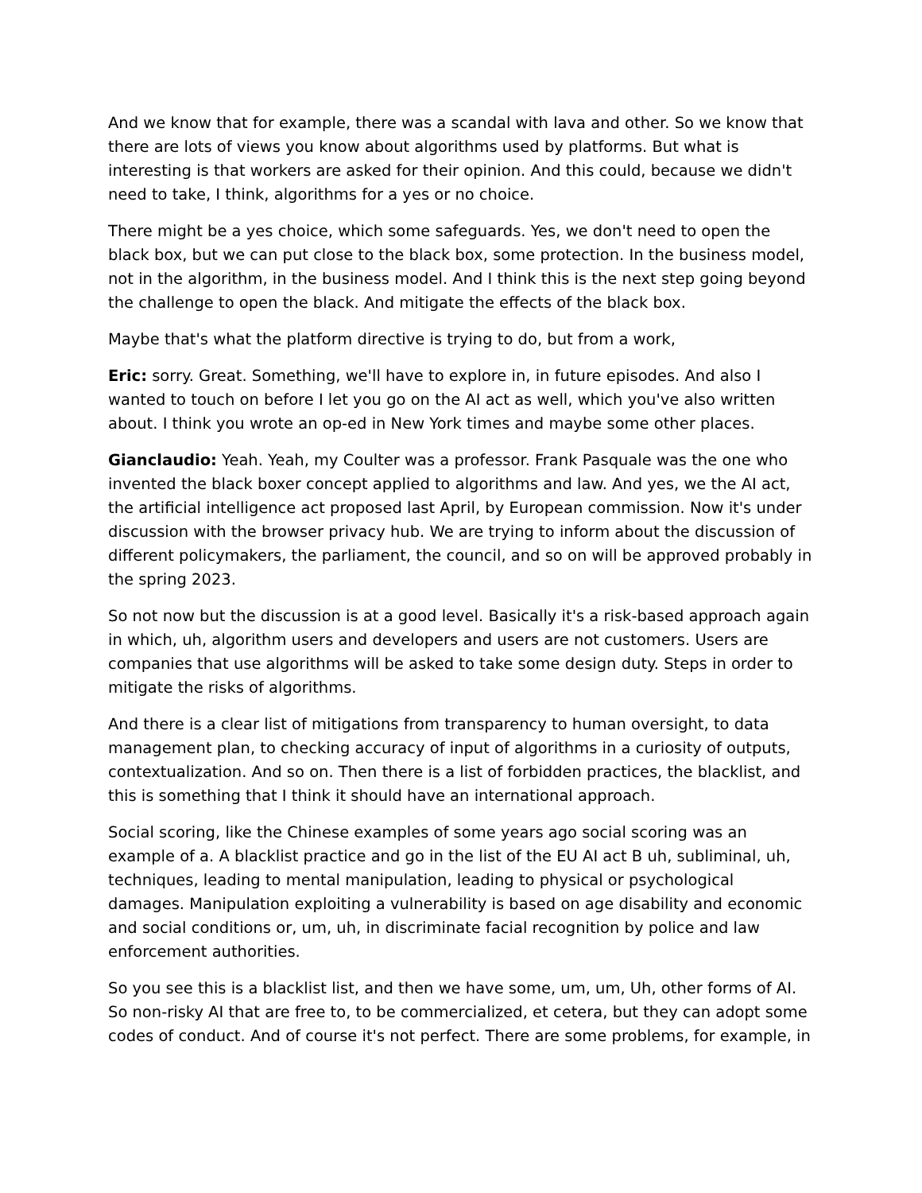And we know that for example, there was a scandal with lava and other. So we know that there are lots of views you know about algorithms used by platforms. But what is interesting is that workers are asked for their opinion. And this could, because we didn't need to take, I think, algorithms for a yes or no choice.
There might be a yes choice, which some safeguards. Yes, we don't need to open the black box, but we can put close to the black box, some protection. In the business model, not in the algorithm, in the business model. And I think this is the next step going beyond the challenge to open the black. And mitigate the effects of the black box.
Maybe that's what the platform directive is trying to do, but from a work,
Eric: sorry. Great. Something, we'll have to explore in, in future episodes. And also I wanted to touch on before I let you go on the AI act as well, which you've also written about. I think you wrote an op-ed in New York times and maybe some other places.
Gianclaudio: Yeah. Yeah, my Coulter was a professor. Frank Pasquale was the one who invented the black boxer concept applied to algorithms and law. And yes, we the AI act, the artificial intelligence act proposed last April, by European commission. Now it's under discussion with the browser privacy hub. We are trying to inform about the discussion of different policymakers, the parliament, the council, and so on will be approved probably in the spring 2023.
So not now but the discussion is at a good level. Basically it's a risk-based approach again in which, uh, algorithm users and developers and users are not customers. Users are companies that use algorithms will be asked to take some design duty. Steps in order to mitigate the risks of algorithms.
And there is a clear list of mitigations from transparency to human oversight, to data management plan, to checking accuracy of input of algorithms in a curiosity of outputs, contextualization. And so on. Then there is a list of forbidden practices, the blacklist, and this is something that I think it should have an international approach.
Social scoring, like the Chinese examples of some years ago social scoring was an example of a. A blacklist practice and go in the list of the EU AI act B uh, subliminal, uh, techniques, leading to mental manipulation, leading to physical or psychological damages. Manipulation exploiting a vulnerability is based on age disability and economic and social conditions or, um, uh, in discriminate facial recognition by police and law enforcement authorities.
So you see this is a blacklist list, and then we have some, um, um, Uh, other forms of AI. So non-risky AI that are free to, to be commercialized, et cetera, but they can adopt some codes of conduct. And of course it's not perfect. There are some problems, for example, in